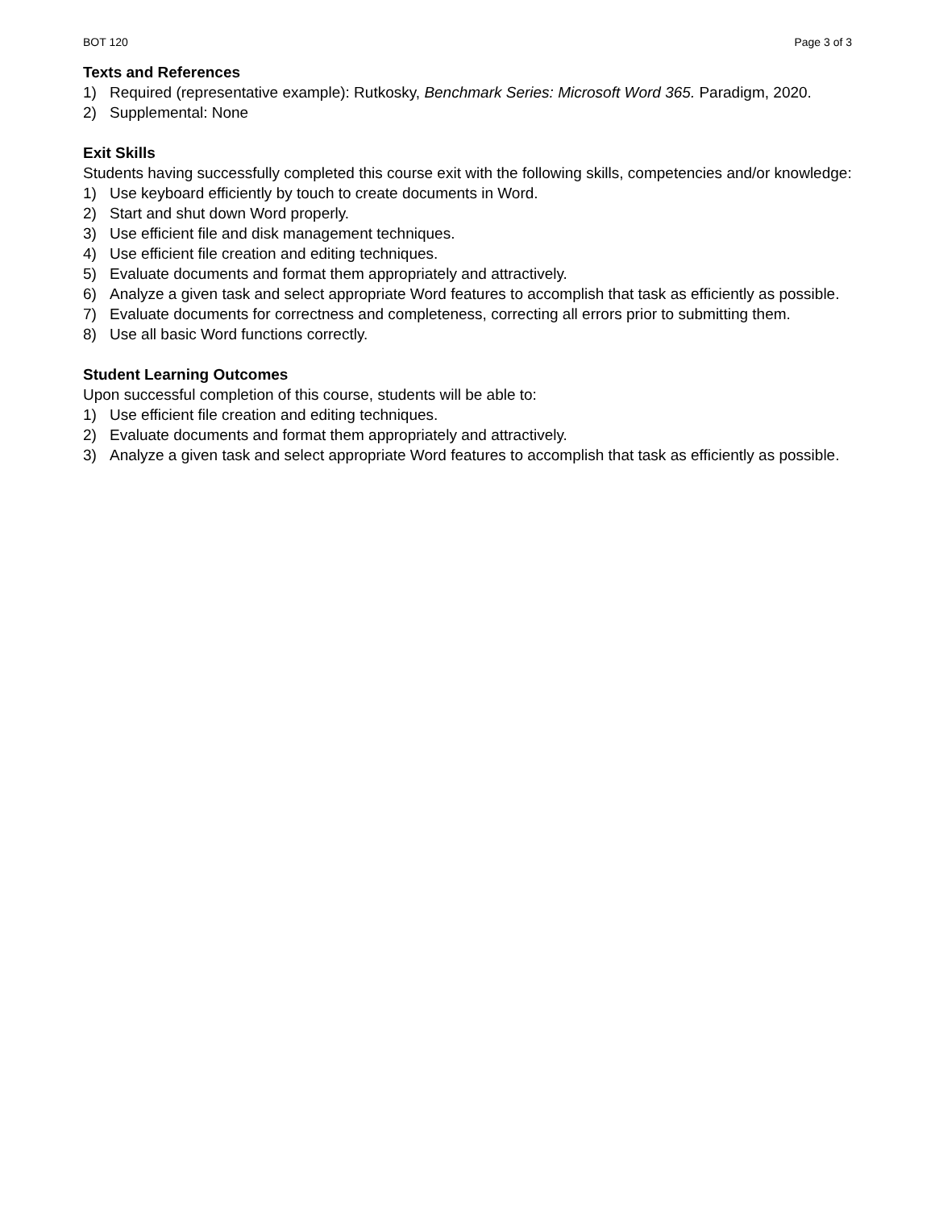BOT 120 Page 3 of 3
Texts and References
1) Required (representative example): Rutkosky, Benchmark Series: Microsoft Word 365. Paradigm, 2020.
2) Supplemental: None
Exit Skills
Students having successfully completed this course exit with the following skills, competencies and/or knowledge:
1) Use keyboard efficiently by touch to create documents in Word.
2) Start and shut down Word properly.
3) Use efficient file and disk management techniques.
4) Use efficient file creation and editing techniques.
5) Evaluate documents and format them appropriately and attractively.
6) Analyze a given task and select appropriate Word features to accomplish that task as efficiently as possible.
7) Evaluate documents for correctness and completeness, correcting all errors prior to submitting them.
8) Use all basic Word functions correctly.
Student Learning Outcomes
Upon successful completion of this course, students will be able to:
1) Use efficient file creation and editing techniques.
2) Evaluate documents and format them appropriately and attractively.
3) Analyze a given task and select appropriate Word features to accomplish that task as efficiently as possible.